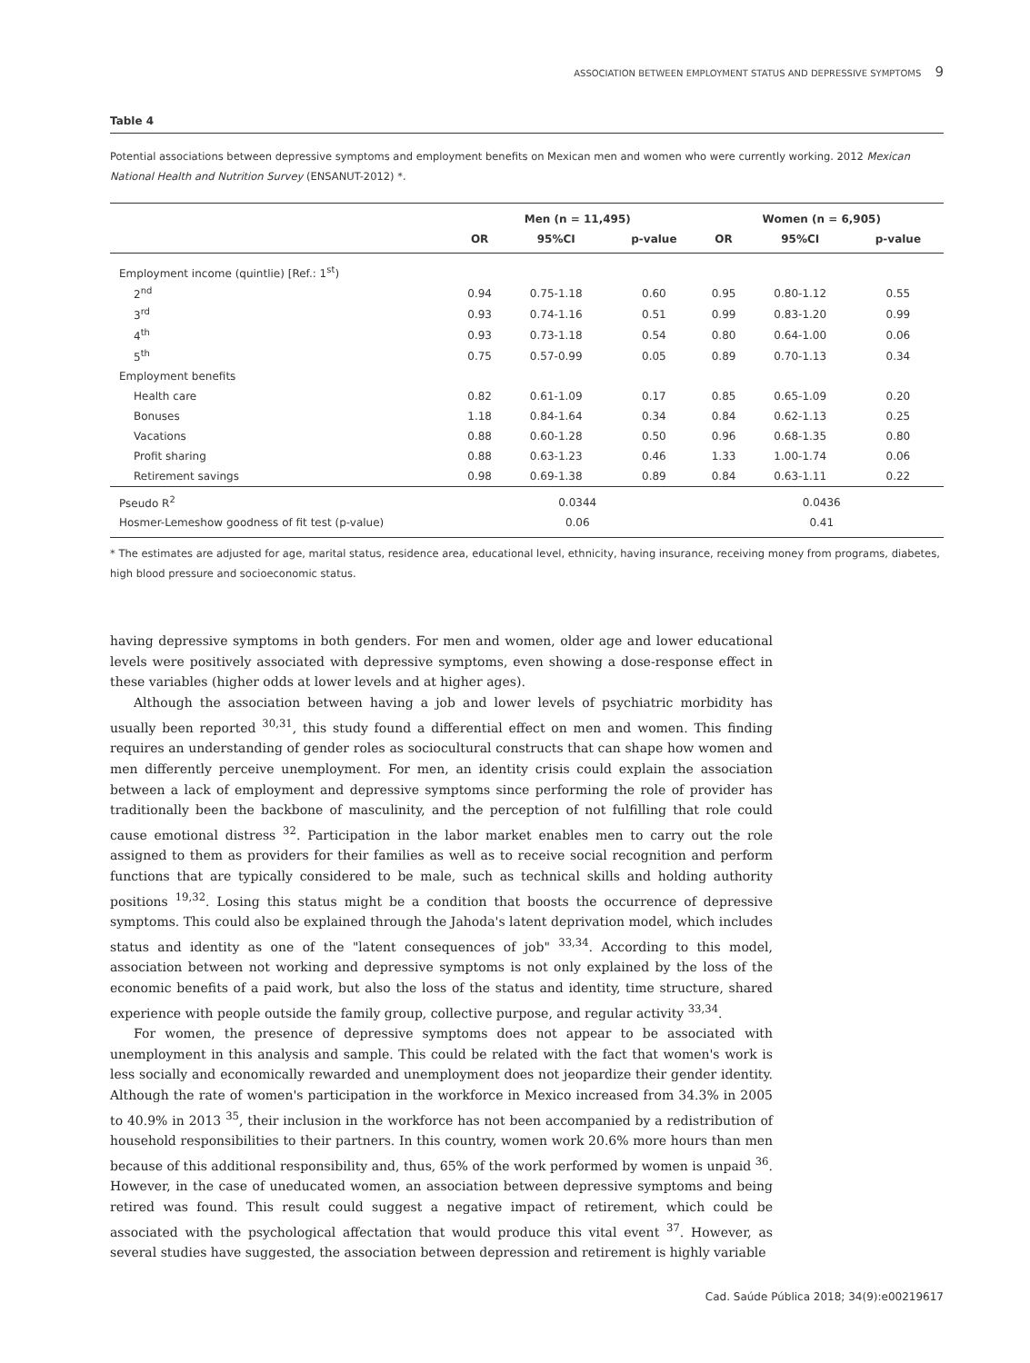ASSOCIATION BETWEEN EMPLOYMENT STATUS AND DEPRESSIVE SYMPTOMS 9
Table 4
Potential associations between depressive symptoms and employment benefits on Mexican men and women who were currently working. 2012 Mexican National Health and Nutrition Survey (ENSANUT-2012) *.
| | Men (n = 11,495) | | | Women (n = 6,905) | | |
| --- | --- | --- | --- | --- | --- | --- |
| | OR | 95%CI | p-value | OR | 95%CI | p-value |
| Employment income (quintlie) [Ref.: 1<sup>st</sup>) | | | | | | |
| 2<sup>nd</sup> | 0.94 | 0.75-1.18 | 0.60 | 0.95 | 0.80-1.12 | 0.55 |
| 3<sup>rd</sup> | 0.93 | 0.74-1.16 | 0.51 | 0.99 | 0.83-1.20 | 0.99 |
| 4<sup>th</sup> | 0.93 | 0.73-1.18 | 0.54 | 0.80 | 0.64-1.00 | 0.06 |
| 5<sup>th</sup> | 0.75 | 0.57-0.99 | 0.05 | 0.89 | 0.70-1.13 | 0.34 |
| Employment benefits | | | | | | |
| Health care | 0.82 | 0.61-1.09 | 0.17 | 0.85 | 0.65-1.09 | 0.20 |
| Bonuses | 1.18 | 0.84-1.64 | 0.34 | 0.84 | 0.62-1.13 | 0.25 |
| Vacations | 0.88 | 0.60-1.28 | 0.50 | 0.96 | 0.68-1.35 | 0.80 |
| Profit sharing | 0.88 | 0.63-1.23 | 0.46 | 1.33 | 1.00-1.74 | 0.06 |
| Retirement savings | 0.98 | 0.69-1.38 | 0.89 | 0.84 | 0.63-1.11 | 0.22 |
| Pseudo R<sup>2</sup> | 0.0344 | | | 0.0436 | | |
| Hosmer-Lemeshow goodness of fit test (p-value) | 0.06 | | | 0.41 | | |
* The estimates are adjusted for age, marital status, residence area, educational level, ethnicity, having insurance, receiving money from programs, diabetes, high blood pressure and socioeconomic status.
having depressive symptoms in both genders. For men and women, older age and lower educational levels were positively associated with depressive symptoms, even showing a dose-response effect in these variables (higher odds at lower levels and at higher ages).
Although the association between having a job and lower levels of psychiatric morbidity has usually been reported <sup>30,31</sup>, this study found a differential effect on men and women. This finding requires an understanding of gender roles as sociocultural constructs that can shape how women and men differently perceive unemployment. For men, an identity crisis could explain the association between a lack of employment and depressive symptoms since performing the role of provider has traditionally been the backbone of masculinity, and the perception of not fulfilling that role could cause emotional distress <sup>32</sup>. Participation in the labor market enables men to carry out the role assigned to them as providers for their families as well as to receive social recognition and perform functions that are typically considered to be male, such as technical skills and holding authority positions <sup>19,32</sup>. Losing this status might be a condition that boosts the occurrence of depressive symptoms. This could also be explained through the Jahoda's latent deprivation model, which includes status and identity as one of the "latent consequences of job" <sup>33,34</sup>. According to this model, association between not working and depressive symptoms is not only explained by the loss of the economic benefits of a paid work, but also the loss of the status and identity, time structure, shared experience with people outside the family group, collective purpose, and regular activity <sup>33,34</sup>.
For women, the presence of depressive symptoms does not appear to be associated with unemployment in this analysis and sample. This could be related with the fact that women's work is less socially and economically rewarded and unemployment does not jeopardize their gender identity. Although the rate of women's participation in the workforce in Mexico increased from 34.3% in 2005 to 40.9% in 2013 <sup>35</sup>, their inclusion in the workforce has not been accompanied by a redistribution of household responsibilities to their partners. In this country, women work 20.6% more hours than men because of this additional responsibility and, thus, 65% of the work performed by women is unpaid <sup>36</sup>. However, in the case of uneducated women, an association between depressive symptoms and being retired was found. This result could suggest a negative impact of retirement, which could be associated with the psychological affectation that would produce this vital event <sup>37</sup>. However, as several studies have suggested, the association between depression and retirement is highly variable
Cad. Saúde Pública 2018; 34(9):e00219617